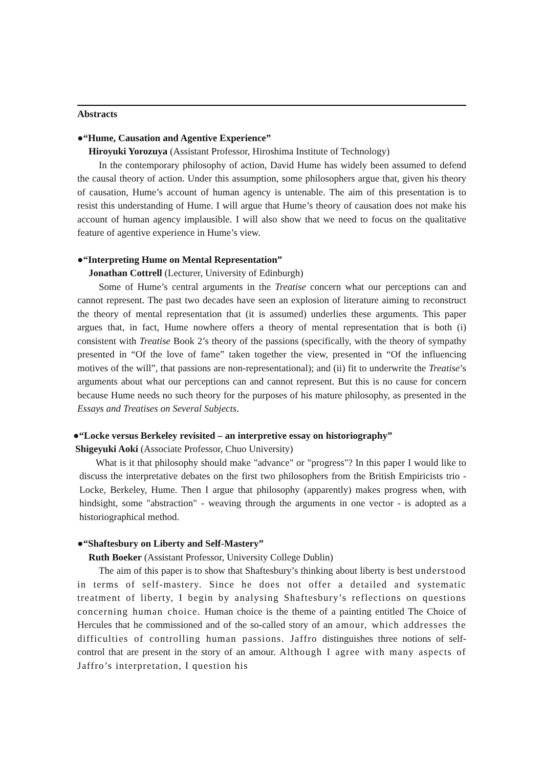Abstracts
●“Hume, Causation and Agentive Experience”
Hiroyuki Yorozuya (Assistant Professor, Hiroshima Institute of Technology)
In the contemporary philosophy of action, David Hume has widely been assumed to defend the causal theory of action. Under this assumption, some philosophers argue that, given his theory of causation, Hume’s account of human agency is untenable. The aim of this presentation is to resist this understanding of Hume. I will argue that Hume’s theory of causation does not make his account of human agency implausible. I will also show that we need to focus on the qualitative feature of agentive experience in Hume’s view.
●“Interpreting Hume on Mental Representation”
Jonathan Cottrell (Lecturer, University of Edinburgh)
Some of Hume’s central arguments in the Treatise concern what our perceptions can and cannot represent. The past two decades have seen an explosion of literature aiming to reconstruct the theory of mental representation that (it is assumed) underlies these arguments. This paper argues that, in fact, Hume nowhere offers a theory of mental representation that is both (i) consistent with Treatise Book 2’s theory of the passions (specifically, with the theory of sympathy presented in “Of the love of fame” taken together the view, presented in “Of the influencing motives of the will”, that passions are non-representational); and (ii) fit to underwrite the Treatise’s arguments about what our perceptions can and cannot represent. But this is no cause for concern because Hume needs no such theory for the purposes of his mature philosophy, as presented in the Essays and Treatises on Several Subjects.
●“Locke versus Berkeley revisited – an interpretive essay on historiography”
Shigeyuki Aoki (Associate Professor, Chuo University)
What is it that philosophy should make "advance" or "progress"? In this paper I would like to discuss the interpretative debates on the first two philosophers from the British Empiricists trio - Locke, Berkeley, Hume. Then I argue that philosophy (apparently) makes progress when, with hindsight, some "abstraction" - weaving through the arguments in one vector - is adopted as a historiographical method.
●“Shaftesbury on Liberty and Self-Mastery”
Ruth Boeker (Assistant Professor, University College Dublin)
The aim of this paper is to show that Shaftesbury’s thinking about liberty is best understood in terms of self-mastery. Since he does not offer a detailed and systematic treatment of liberty, I begin by analysing Shaftesbury’s reflections on questions concerning human choice. Human choice is the theme of a painting entitled The Choice of Hercules that he commissioned and of the so-called story of an amour, which addresses the difficulties of controlling human passions. Jaffro distinguishes three notions of self-control that are present in the story of an amour. Although I agree with many aspects of Jaffro’s interpretation, I question his